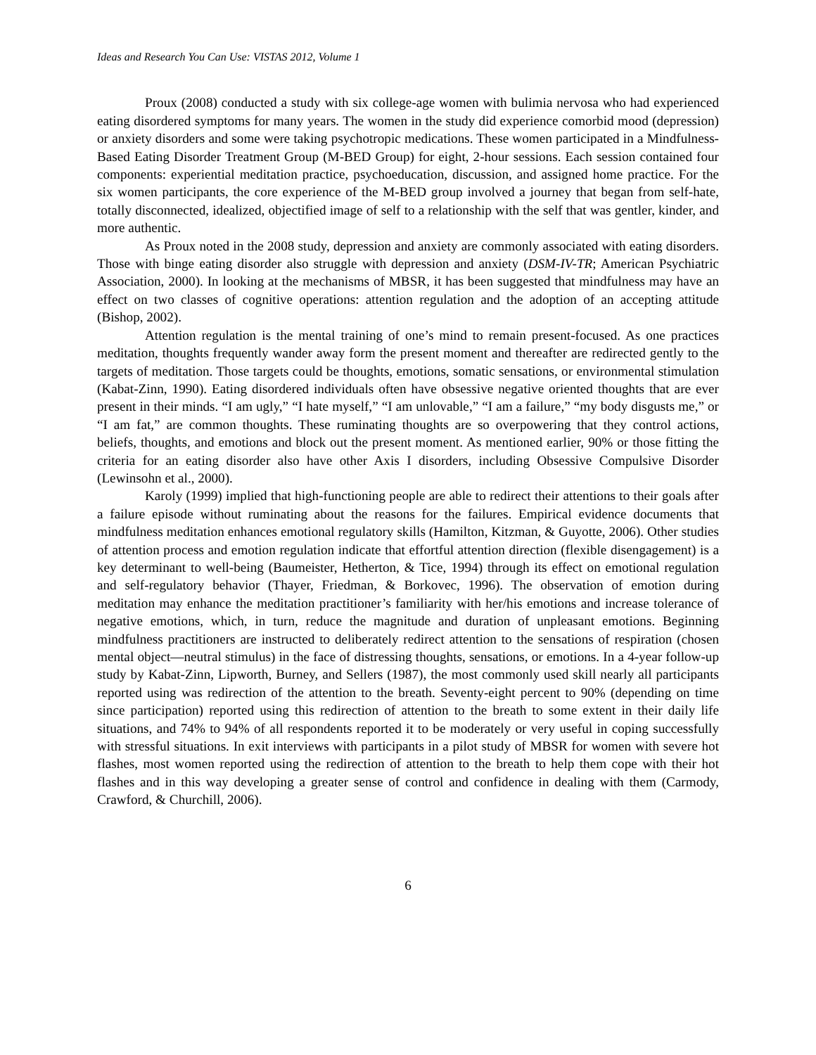Ideas and Research You Can Use: VISTAS 2012, Volume 1
Proux (2008) conducted a study with six college-age women with bulimia nervosa who had experienced eating disordered symptoms for many years. The women in the study did experience comorbid mood (depression) or anxiety disorders and some were taking psychotropic medications. These women participated in a Mindfulness-Based Eating Disorder Treatment Group (M-BED Group) for eight, 2-hour sessions. Each session contained four components: experiential meditation practice, psychoeducation, discussion, and assigned home practice. For the six women participants, the core experience of the M-BED group involved a journey that began from self-hate, totally disconnected, idealized, objectified image of self to a relationship with the self that was gentler, kinder, and more authentic.
As Proux noted in the 2008 study, depression and anxiety are commonly associated with eating disorders. Those with binge eating disorder also struggle with depression and anxiety (DSM-IV-TR; American Psychiatric Association, 2000). In looking at the mechanisms of MBSR, it has been suggested that mindfulness may have an effect on two classes of cognitive operations: attention regulation and the adoption of an accepting attitude (Bishop, 2002).
Attention regulation is the mental training of one’s mind to remain present-focused. As one practices meditation, thoughts frequently wander away form the present moment and thereafter are redirected gently to the targets of meditation. Those targets could be thoughts, emotions, somatic sensations, or environmental stimulation (Kabat-Zinn, 1990). Eating disordered individuals often have obsessive negative oriented thoughts that are ever present in their minds. “I am ugly,” “I hate myself,” “I am unlovable,” “I am a failure,” “my body disgusts me,” or “I am fat,” are common thoughts. These ruminating thoughts are so overpowering that they control actions, beliefs, thoughts, and emotions and block out the present moment. As mentioned earlier, 90% or those fitting the criteria for an eating disorder also have other Axis I disorders, including Obsessive Compulsive Disorder (Lewinsohn et al., 2000).
Karoly (1999) implied that high-functioning people are able to redirect their attentions to their goals after a failure episode without ruminating about the reasons for the failures. Empirical evidence documents that mindfulness meditation enhances emotional regulatory skills (Hamilton, Kitzman, & Guyotte, 2006). Other studies of attention process and emotion regulation indicate that effortful attention direction (flexible disengagement) is a key determinant to well-being (Baumeister, Hetherton, & Tice, 1994) through its effect on emotional regulation and self-regulatory behavior (Thayer, Friedman, & Borkovec, 1996). The observation of emotion during meditation may enhance the meditation practitioner’s familiarity with her/his emotions and increase tolerance of negative emotions, which, in turn, reduce the magnitude and duration of unpleasant emotions. Beginning mindfulness practitioners are instructed to deliberately redirect attention to the sensations of respiration (chosen mental object—neutral stimulus) in the face of distressing thoughts, sensations, or emotions. In a 4-year follow-up study by Kabat-Zinn, Lipworth, Burney, and Sellers (1987), the most commonly used skill nearly all participants reported using was redirection of the attention to the breath. Seventy-eight percent to 90% (depending on time since participation) reported using this redirection of attention to the breath to some extent in their daily life situations, and 74% to 94% of all respondents reported it to be moderately or very useful in coping successfully with stressful situations. In exit interviews with participants in a pilot study of MBSR for women with severe hot flashes, most women reported using the redirection of attention to the breath to help them cope with their hot flashes and in this way developing a greater sense of control and confidence in dealing with them (Carmody, Crawford, & Churchill, 2006).
6